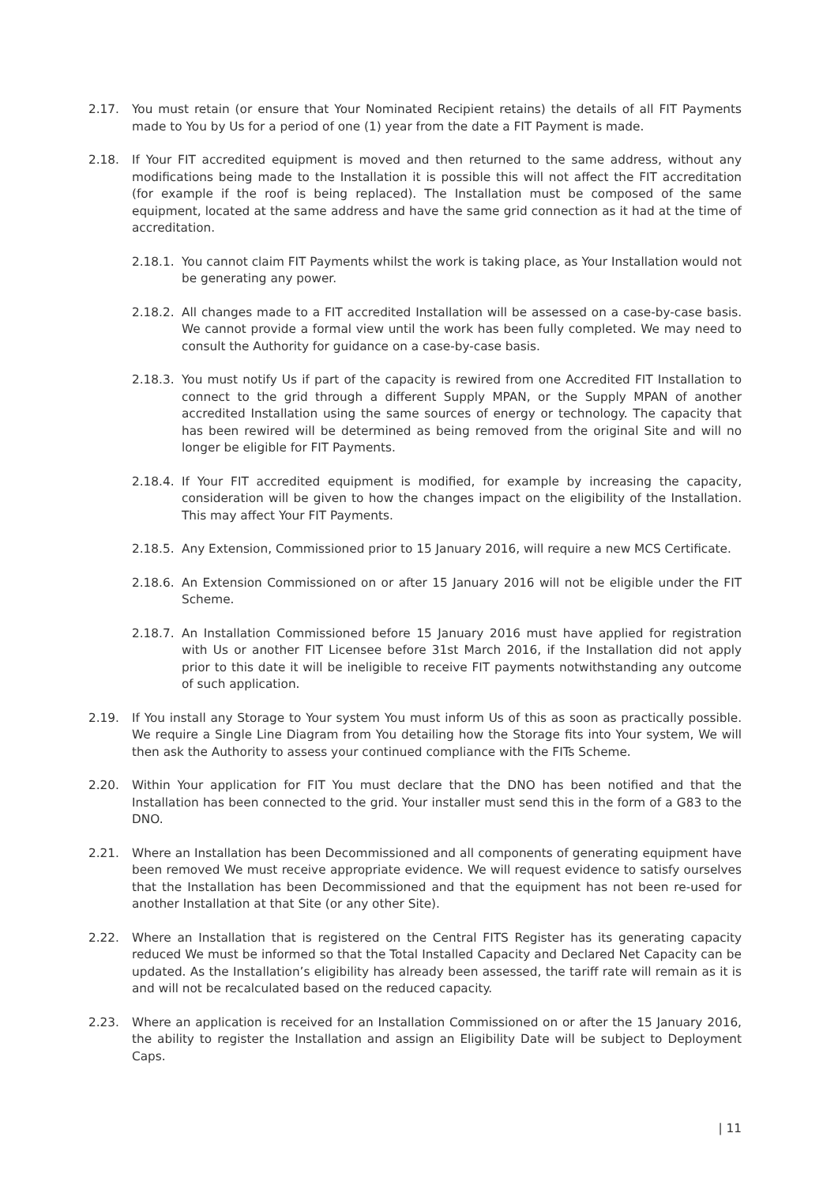2.17. You must retain (or ensure that Your Nominated Recipient retains) the details of all FIT Payments made to You by Us for a period of one (1) year from the date a FIT Payment is made.
2.18. If Your FIT accredited equipment is moved and then returned to the same address, without any modifications being made to the Installation it is possible this will not affect the FIT accreditation (for example if the roof is being replaced). The Installation must be composed of the same equipment, located at the same address and have the same grid connection as it had at the time of accreditation.
2.18.1.
You cannot claim FIT Payments whilst the work is taking place, as Your Installation would not be generating any power.
2.18.2.
All changes made to a FIT accredited Installation will be assessed on a case-by-case basis. We cannot provide a formal view until the work has been fully completed. We may need to consult the Authority for guidance on a case-by-case basis.
2.18.3.
You must notify Us if part of the capacity is rewired from one Accredited FIT Installation to connect to the grid through a different Supply MPAN, or the Supply MPAN of another accredited Installation using the same sources of energy or technology. The capacity that has been rewired will be determined as being removed from the original Site and will no longer be eligible for FIT Payments.
2.18.4.
If Your FIT accredited equipment is modified, for example by increasing the capacity, consideration will be given to how the changes impact on the eligibility of the Installation. This may affect Your FIT Payments.
2.18.5.
Any Extension, Commissioned prior to 15 January 2016, will require a new MCS Certificate.
2.18.6.
An Extension Commissioned on or after 15 January 2016 will not be eligible under the FIT Scheme.
2.18.7.
An Installation Commissioned before 15 January 2016 must have applied for registration with Us or another FIT Licensee before 31st March 2016, if the Installation did not apply prior to this date it will be ineligible to receive FIT payments notwithstanding any outcome of such application.
2.19. If You install any Storage to Your system You must inform Us of this as soon as practically possible. We require a Single Line Diagram from You detailing how the Storage fits into Your system, We will then ask the Authority to assess your continued compliance with the FITs Scheme.
2.20. Within Your application for FIT You must declare that the DNO has been notified and that the Installation has been connected to the grid. Your installer must send this in the form of a G83 to the DNO.
2.21. Where an Installation has been Decommissioned and all components of generating equipment have been removed We must receive appropriate evidence. We will request evidence to satisfy ourselves that the Installation has been Decommissioned and that the equipment has not been re-used for another Installation at that Site (or any other Site).
2.22. Where an Installation that is registered on the Central FITS Register has its generating capacity reduced We must be informed so that the Total Installed Capacity and Declared Net Capacity can be updated. As the Installation’s eligibility has already been assessed, the tariff rate will remain as it is and will not be recalculated based on the reduced capacity.
2.23. Where an application is received for an Installation Commissioned on or after the 15 January 2016, the ability to register the Installation and assign an Eligibility Date will be subject to Deployment Caps.
| 11